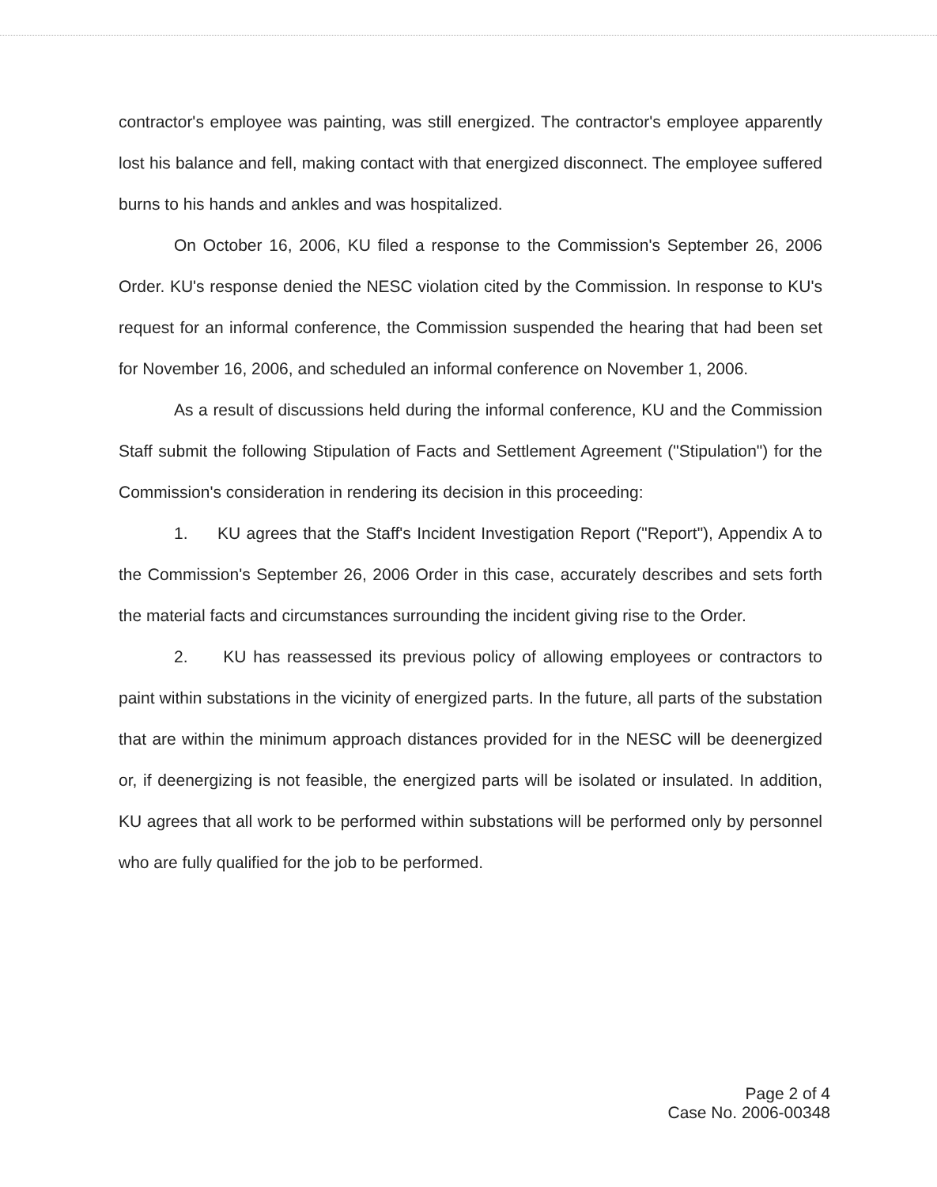contractor's employee was painting, was still energized. The contractor's employee apparently lost his balance and fell, making contact with that energized disconnect. The employee suffered burns to his hands and ankles and was hospitalized.
On October 16, 2006, KU filed a response to the Commission's September 26, 2006 Order. KU's response denied the NESC violation cited by the Commission. In response to KU's request for an informal conference, the Commission suspended the hearing that had been set for November 16, 2006, and scheduled an informal conference on November 1, 2006.
As a result of discussions held during the informal conference, KU and the Commission Staff submit the following Stipulation of Facts and Settlement Agreement ("Stipulation") for the Commission's consideration in rendering its decision in this proceeding:
1. KU agrees that the Staff's Incident Investigation Report ("Report"), Appendix A to the Commission's September 26, 2006 Order in this case, accurately describes and sets forth the material facts and circumstances surrounding the incident giving rise to the Order.
2. KU has reassessed its previous policy of allowing employees or contractors to paint within substations in the vicinity of energized parts. In the future, all parts of the substation that are within the minimum approach distances provided for in the NESC will be deenergized or, if deenergizing is not feasible, the energized parts will be isolated or insulated. In addition, KU agrees that all work to be performed within substations will be performed only by personnel who are fully qualified for the job to be performed.
Page 2 of 4
Case No. 2006-00348